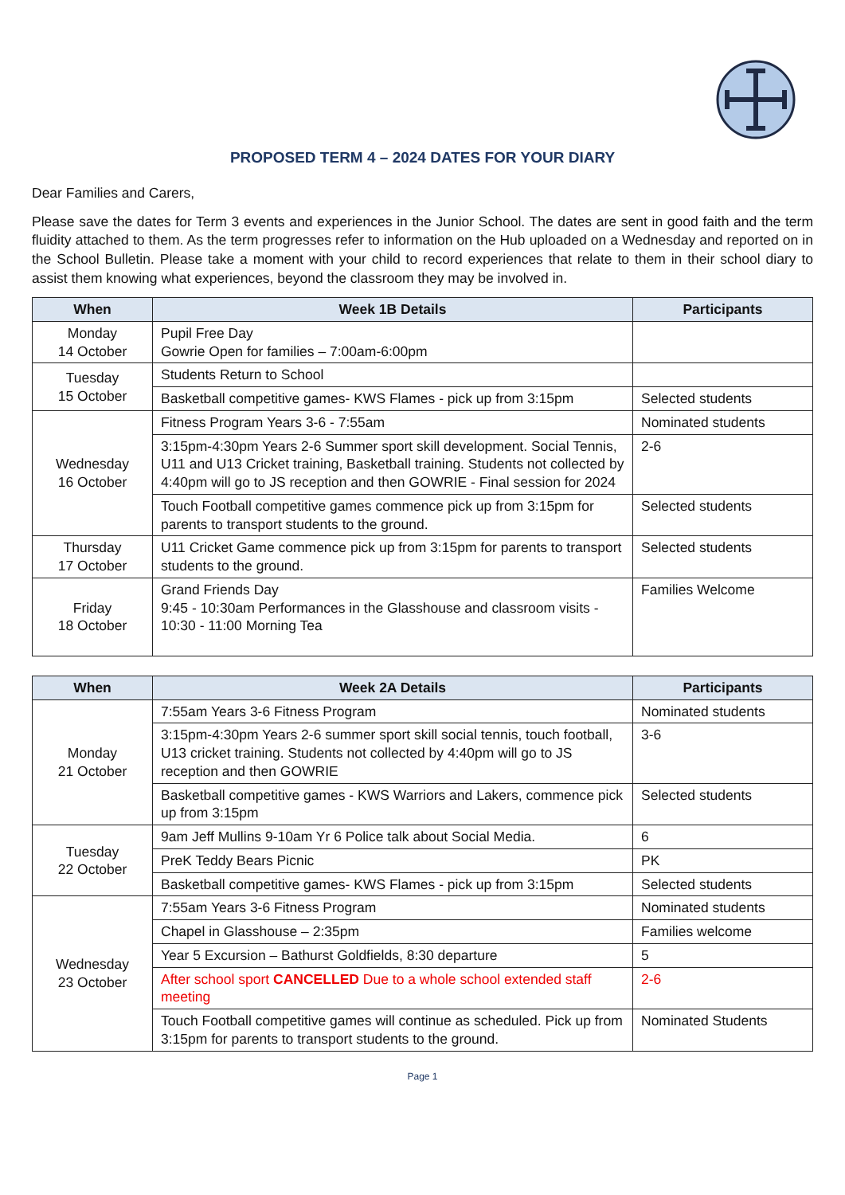PROPOSED TERM 4 – 2024 DATES FOR YOUR DIARY
Dear Families and Carers,
Please save the dates for Term 3 events and experiences in the Junior School. The dates are sent in good faith and the term fluidity attached to them. As the term progresses refer to information on the Hub uploaded on a Wednesday and reported on in the School Bulletin. Please take a moment with your child to record experiences that relate to them in their school diary to assist them knowing what experiences, beyond the classroom they may be involved in.
| When | Week 1B Details | Participants |
| --- | --- | --- |
| Monday 14 October | Pupil Free Day Gowrie Open for families – 7:00am-6:00pm | |
| Tuesday 15 October | Students Return to School | |
| | Basketball competitive games- KWS Flames - pick up from 3:15pm | Selected students |
| Wednesday 16 October | Fitness Program Years 3-6 - 7:55am | Nominated students |
| | 3:15pm-4:30pm Years 2-6 Summer sport skill development. Social Tennis, U11 and U13 Cricket training, Basketball training. Students not collected by 4:40pm will go to JS reception and then GOWRIE - Final session for 2024 | 2-6 |
| | Touch Football competitive games commence pick up from 3:15pm for parents to transport students to the ground. | Selected students |
| Thursday 17 October | U11 Cricket Game commence pick up from 3:15pm for parents to transport students to the ground. | Selected students |
| Friday 18 October | Grand Friends Day 9:45 - 10:30am Performances in the Glasshouse and classroom visits - 10:30 - 11:00 Morning Tea | Families Welcome |
| When | Week 2A Details | Participants |
| --- | --- | --- |
| Monday 21 October | 7:55am Years 3-6 Fitness Program | Nominated students |
| | 3:15pm-4:30pm Years 2-6 summer sport skill social tennis, touch football, U13 cricket training. Students not collected by 4:40pm will go to JS reception and then GOWRIE | 3-6 |
| | Basketball competitive games - KWS Warriors and Lakers, commence pick up from 3:15pm | Selected students |
| Tuesday 22 October | 9am Jeff Mullins 9-10am Yr 6 Police talk about Social Media. | 6 |
| | PreK Teddy Bears Picnic | PK |
| | Basketball competitive games- KWS Flames - pick up from 3:15pm | Selected students |
| Wednesday 23 October | 7:55am Years 3-6 Fitness Program | Nominated students |
| | Chapel in Glasshouse – 2:35pm | Families welcome |
| | Year 5 Excursion – Bathurst Goldfields, 8:30 departure | 5 |
| | After school sport CANCELLED Due to a whole school extended staff meeting | 2-6 |
| | Touch Football competitive games will continue as scheduled. Pick up from 3:15pm for parents to transport students to the ground. | Nominated Students |
Page 1